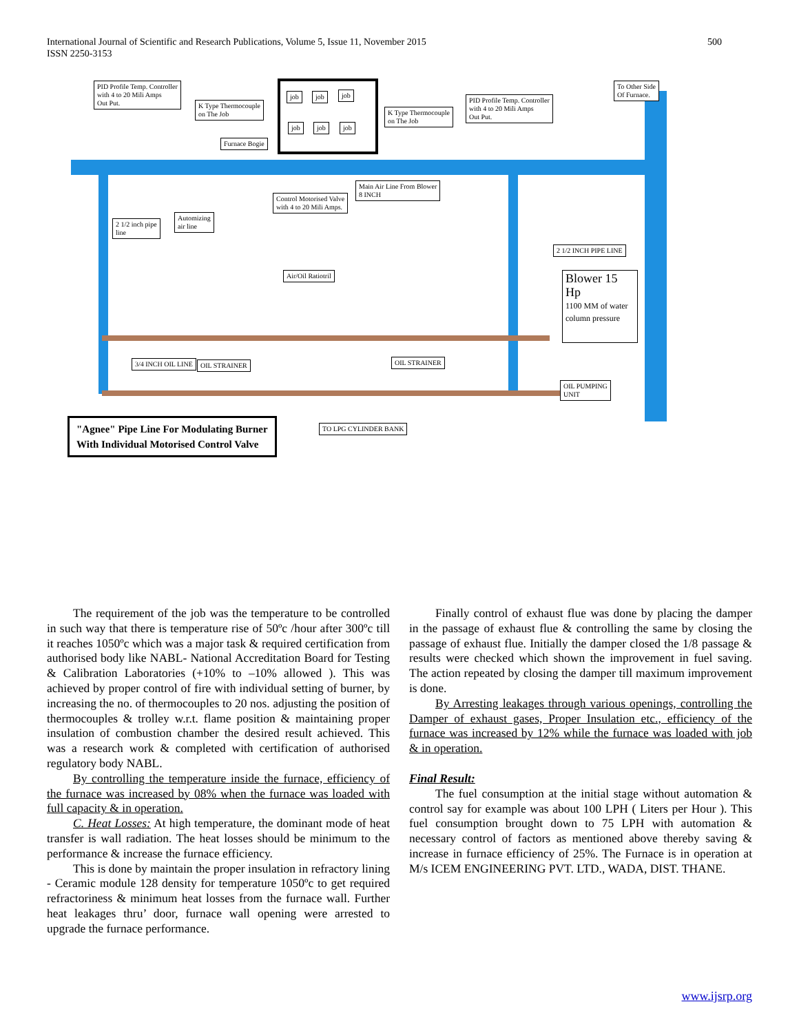International Journal of Scientific and Research Publications, Volume 5, Issue 11, November 2015
ISSN 2250-3153
500
PID Profile Temp. Controller
with 4 to 20 Mili Amps
Out Put.
K Type Thermocouple
on The Job
job job job
job job job
Furnace Bogie
K Type Thermocouple
on The Job
PID Profile Temp. Controller
with 4 to 20 Mili Amps
Out Put.
To Other Side
Of Furnace.
Main Air Line From Blower
8 INCH
Control Motorised Valve
with 4 to 20 Mili Amps.
Automizing
air line
2 1/2 inch pipe
line
2 1/2 INCH PIPE LINE
Air/Oil Ratiotril
Blower 15 Hp
1100 MM of water column pressure
3/4 INCH OIL LINE OIL STRAINER OIL STRAINER
OIL PUMPING
UNIT
TO LPG CYLINDER BANK
"Agnee" Pipe Line For Modulating Burner
With Individual Motorised Control Valve
The requirement of the job was the temperature to be controlled in such way that there is temperature rise of 50ºc /hour after 300ºc till it reaches 1050ºc which was a major task & required certification from authorised body like NABL- National Accreditation Board for Testing & Calibration Laboratories (+10% to –10% allowed ). This was achieved by proper control of fire with individual setting of burner, by increasing the no. of thermocouples to 20 nos. adjusting the position of thermocouples & trolley w.r.t. flame position & maintaining proper insulation of combustion chamber the desired result achieved. This was a research work & completed with certification of authorised regulatory body NABL.
By controlling the temperature inside the furnace, efficiency of the furnace was increased by 08% when the furnace was loaded with full capacity & in operation.
C. Heat Losses: At high temperature, the dominant mode of heat transfer is wall radiation. The heat losses should be minimum to the performance & increase the furnace efficiency.
This is done by maintain the proper insulation in refractory lining - Ceramic module 128 density for temperature 1050ºc to get required refractoriness & minimum heat losses from the furnace wall. Further heat leakages thru’ door, furnace wall opening were arrested to upgrade the furnace performance.
Finally control of exhaust flue was done by placing the damper in the passage of exhaust flue & controlling the same by closing the passage of exhaust flue. Initially the damper closed the 1/8 passage & results were checked which shown the improvement in fuel saving. The action repeated by closing the damper till maximum improvement is done.
By Arresting leakages through various openings, controlling the Damper of exhaust gases, Proper Insulation etc., efficiency of the furnace was increased by 12% while the furnace was loaded with job & in operation.
Final Result:
The fuel consumption at the initial stage without automation & control say for example was about 100 LPH ( Liters per Hour ). This fuel consumption brought down to 75 LPH with automation & necessary control of factors as mentioned above thereby saving & increase in furnace efficiency of 25%. The Furnace is in operation at M/s ICEM ENGINEERING PVT. LTD., WADA, DIST. THANE.
www.ijsrp.org